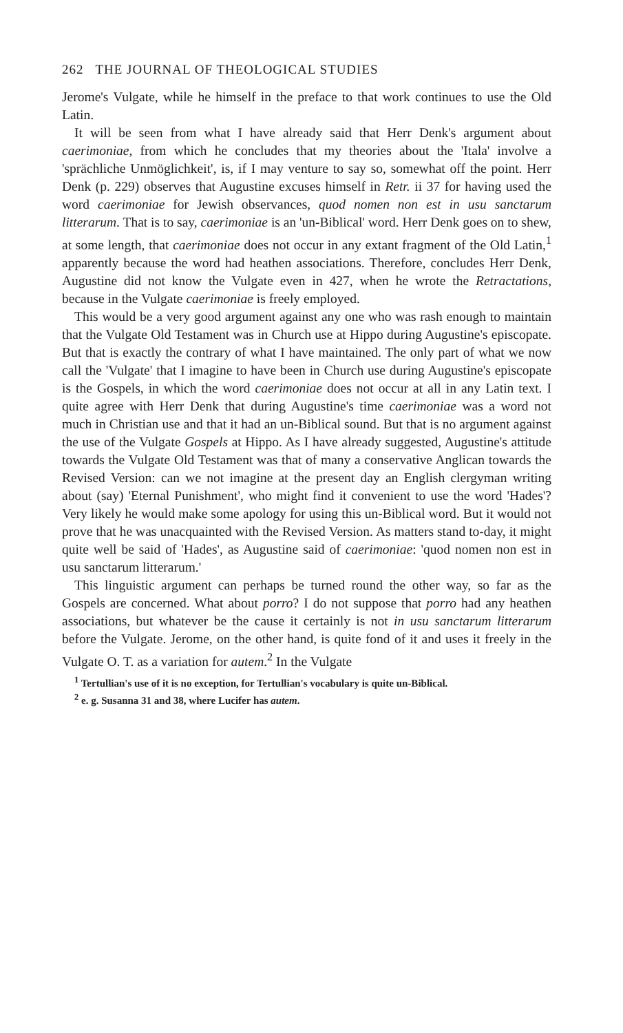262 THE JOURNAL OF THEOLOGICAL STUDIES
Jerome's Vulgate, while he himself in the preface to that work continues to use the Old Latin.
It will be seen from what I have already said that Herr Denk's argument about caerimoniae, from which he concludes that my theories about the 'Itala' involve a 'sprächliche Unmöglichkeit', is, if I may venture to say so, somewhat off the point. Herr Denk (p. 229) observes that Augustine excuses himself in Retr. ii 37 for having used the word caerimoniae for Jewish observances, quod nomen non est in usu sanctarum litterarum. That is to say, caerimoniae is an 'un-Biblical' word. Herr Denk goes on to shew, at some length, that caerimoniae does not occur in any extant fragment of the Old Latin,<sup>1</sup> apparently because the word had heathen associations. Therefore, concludes Herr Denk, Augustine did not know the Vulgate even in 427, when he wrote the Retractations, because in the Vulgate caerimoniae is freely employed.
This would be a very good argument against any one who was rash enough to maintain that the Vulgate Old Testament was in Church use at Hippo during Augustine's episcopate. But that is exactly the contrary of what I have maintained. The only part of what we now call the 'Vulgate' that I imagine to have been in Church use during Augustine's episcopate is the Gospels, in which the word caerimoniae does not occur at all in any Latin text. I quite agree with Herr Denk that during Augustine's time caerimoniae was a word not much in Christian use and that it had an un-Biblical sound. But that is no argument against the use of the Vulgate Gospels at Hippo. As I have already suggested, Augustine's attitude towards the Vulgate Old Testament was that of many a conservative Anglican towards the Revised Version: can we not imagine at the present day an English clergyman writing about (say) 'Eternal Punishment', who might find it convenient to use the word 'Hades'? Very likely he would make some apology for using this un-Biblical word. But it would not prove that he was unacquainted with the Revised Version. As matters stand to-day, it might quite well be said of 'Hades', as Augustine said of caerimoniae: 'quod nomen non est in usu sanctarum litterarum.'
This linguistic argument can perhaps be turned round the other way, so far as the Gospels are concerned. What about porro? I do not suppose that porro had any heathen associations, but whatever be the cause it certainly is not in usu sanctarum litterarum before the Vulgate. Jerome, on the other hand, is quite fond of it and uses it freely in the Vulgate O. T. as a variation for autem.<sup>2</sup> In the Vulgate
<sup>1</sup> Tertullian's use of it is no exception, for Tertullian's vocabulary is quite un-Biblical.
<sup>2</sup> e. g. Susanna 31 and 38, where Lucifer has autem.